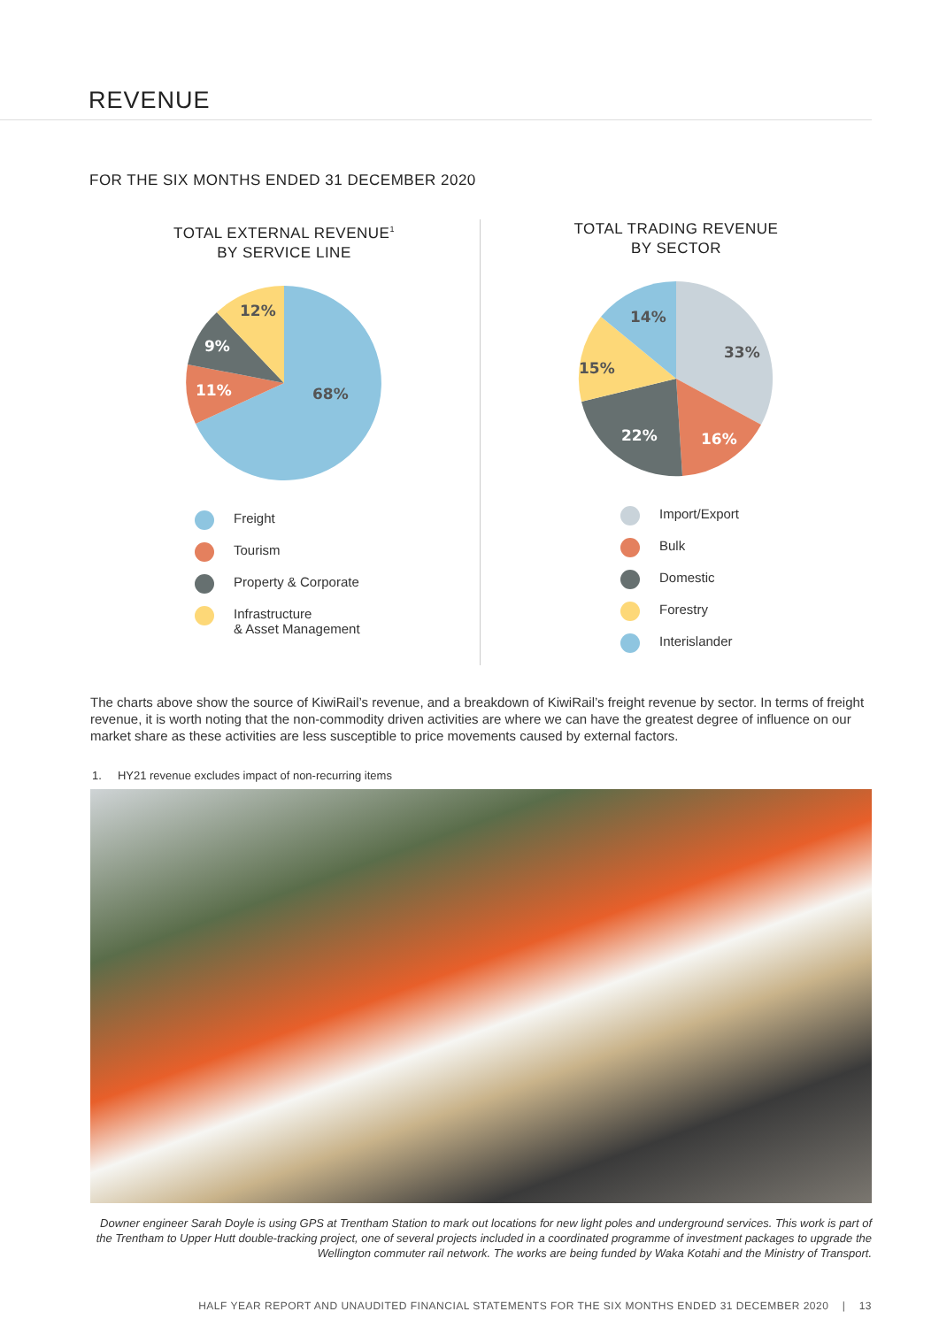REVENUE
FOR THE SIX MONTHS ENDED 31 DECEMBER 2020
TOTAL EXTERNAL REVENUE<sup>1</sup>
BY SERVICE LINE
68%
11%
9%
12%
Freight
Tourism
Property & Corporate
Infrastructure
& Asset Management
TOTAL TRADING REVENUE
BY SECTOR
33%
16%
22%
15%
14%
Import/Export
Bulk
Domestic
Forestry
Interislander
The charts above show the source of KiwiRail’s revenue, and a breakdown of KiwiRail’s freight revenue by sector. In terms of freight revenue, it is worth noting that the non-commodity driven activities are where we can have the greatest degree of influence on our market share as these activities are less susceptible to price movements caused by external factors.
1. HY21 revenue excludes impact of non-recurring items
Downer engineer Sarah Doyle is using GPS at Trentham Station to mark out locations for new light poles and underground services. This work is part of the Trentham to Upper Hutt double-tracking project, one of several projects included in a coordinated programme of investment packages to upgrade the Wellington commuter rail network. The works are being funded by Waka Kotahi and the Ministry of Transport.
HALF YEAR REPORT AND UNAUDITED FINANCIAL STATEMENTS FOR THE SIX MONTHS ENDED 31 DECEMBER 2020 | 13